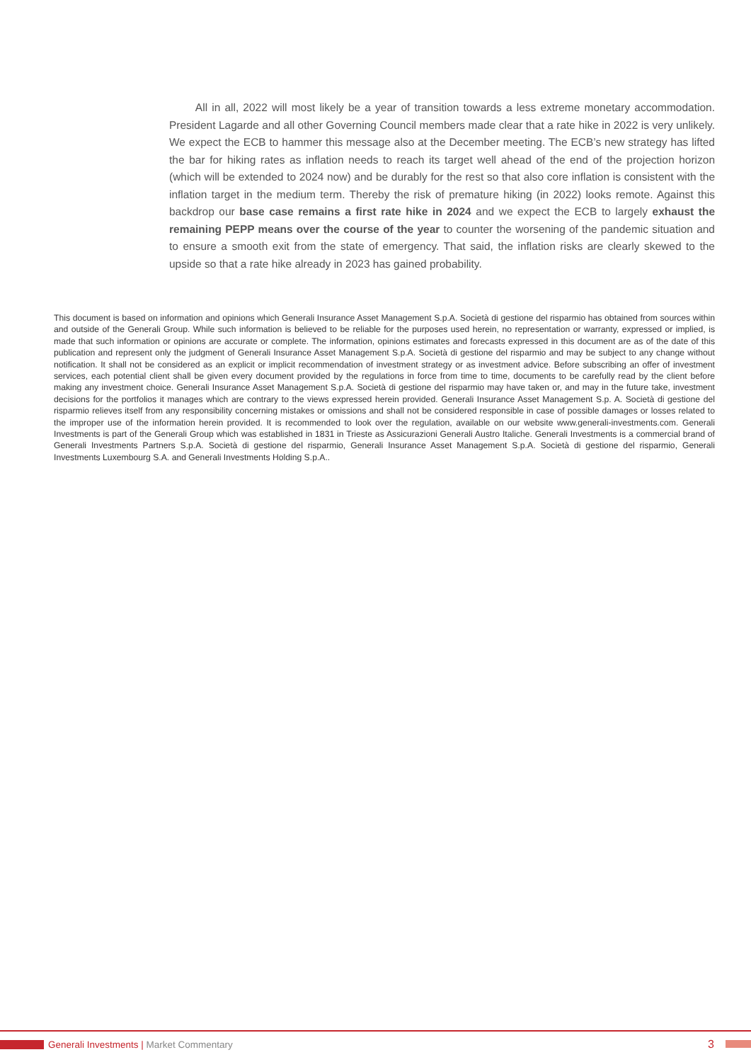All in all, 2022 will most likely be a year of transition towards a less extreme monetary accommodation. President Lagarde and all other Governing Council members made clear that a rate hike in 2022 is very unlikely. We expect the ECB to hammer this message also at the December meeting. The ECB’s new strategy has lifted the bar for hiking rates as inflation needs to reach its target well ahead of the end of the projection horizon (which will be extended to 2024 now) and be durably for the rest so that also core inflation is consistent with the inflation target in the medium term. Thereby the risk of premature hiking (in 2022) looks remote. Against this backdrop our base case remains a first rate hike in 2024 and we expect the ECB to largely exhaust the remaining PEPP means over the course of the year to counter the worsening of the pandemic situation and to ensure a smooth exit from the state of emergency. That said, the inflation risks are clearly skewed to the upside so that a rate hike already in 2023 has gained probability.
This document is based on information and opinions which Generali Insurance Asset Management S.p.A. Società di gestione del risparmio has obtained from sources within and outside of the Generali Group. While such information is believed to be reliable for the purposes used herein, no representation or warranty, expressed or implied, is made that such information or opinions are accurate or complete. The information, opinions estimates and forecasts expressed in this document are as of the date of this publication and represent only the judgment of Generali Insurance Asset Management S.p.A. Società di gestione del risparmio and may be subject to any change without notification. It shall not be considered as an explicit or implicit recommendation of investment strategy or as investment advice. Before subscribing an offer of investment services, each potential client shall be given every document provided by the regulations in force from time to time, documents to be carefully read by the client before making any investment choice. Generali Insurance Asset Management S.p.A. Società di gestione del risparmio may have taken or, and may in the future take, investment decisions for the portfolios it manages which are contrary to the views expressed herein provided. Generali Insurance Asset Management S.p. A. Società di gestione del risparmio relieves itself from any responsibility concerning mistakes or omissions and shall not be considered responsible in case of possible damages or losses related to the improper use of the information herein provided. It is recommended to look over the regulation, available on our website www.generali-investments.com. Generali Investments is part of the Generali Group which was established in 1831 in Trieste as Assicurazioni Generali Austro Italiche. Generali Investments is a commercial brand of Generali Investments Partners S.p.A. Società di gestione del risparmio, Generali Insurance Asset Management S.p.A. Società di gestione del risparmio, Generali Investments Luxembourg S.A. and Generali Investments Holding S.p.A..
Generali Investments | Market Commentary
3